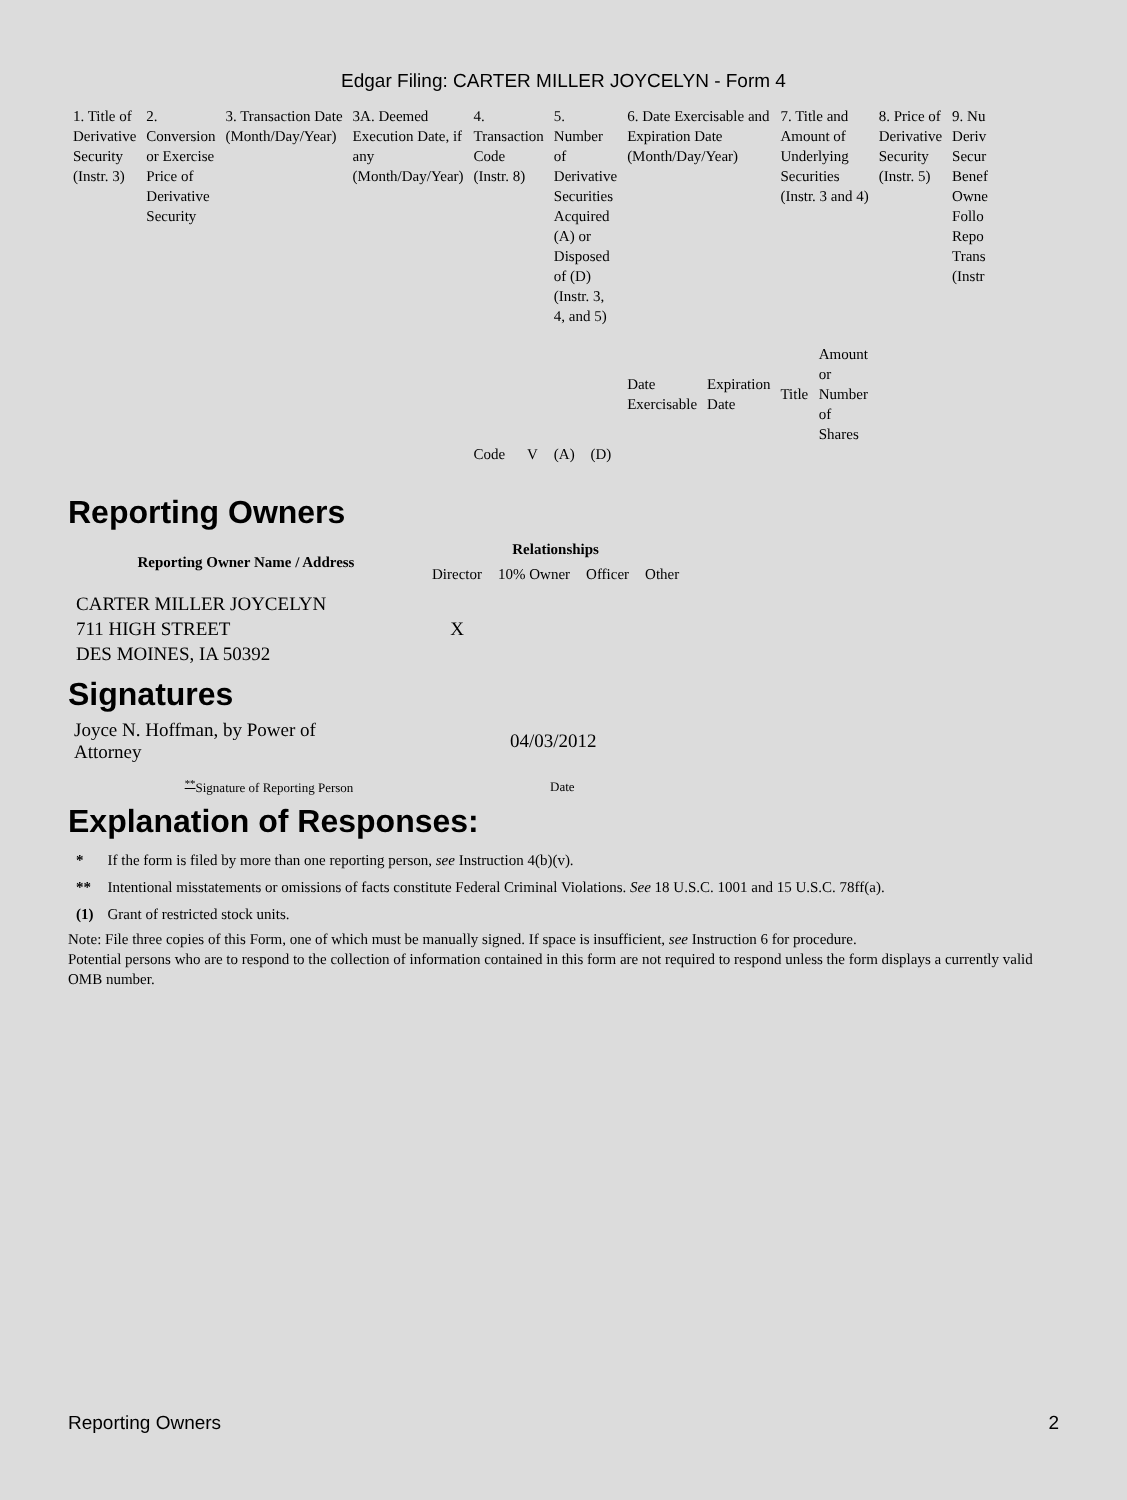Edgar Filing: CARTER MILLER JOYCELYN - Form 4
| 1. Title of Derivative Security (Instr. 3) | 2. Conversion or Exercise Price of Derivative Security | 3. Transaction Date (Month/Day/Year) | 3A. Deemed Execution Date, if any (Month/Day/Year) | 4. Transaction Code (Instr. 8) | | 5. Number of Derivative Securities Acquired (A) or Disposed of (D) (Instr. 3, 4, and 5) | | 6. Date Exercisable and Expiration Date (Month/Day/Year) | | 7. Title and Amount of Underlying Securities (Instr. 3 and 4) | | 8. Price of Derivative Security (Instr. 5) | 9. Nu Deriv Secur Benef Owne Follo Repo Trans (Instr |
| | | | | | | | | Date Exercisable | Expiration Date | Title | Amount or Number of Shares | | |
| | | | | Code | V | (A) | (D) | | | | | | |
Reporting Owners
| Reporting Owner Name / Address | Relationships | | | |
| --- | --- | --- | --- | --- |
| | Director | 10% Owner | Officer | Other |
| CARTER MILLER JOYCELYN 711 HIGH STREET DES MOINES, IA 50392 | X | | | |
Signatures
| Joyce N. Hoffman, by Power of Attorney | 04/03/2012 |
| <sup>**</sup> Signature of Reporting Person | Date |
Explanation of Responses:
| * | If the form is filed by more than one reporting person, see Instruction 4(b)(v). |
| ** | Intentional misstatements or omissions of facts constitute Federal Criminal Violations. See 18 U.S.C. 1001 and 15 U.S.C. 78ff(a). |
| (1) | Grant of restricted stock units. |
Note: File three copies of this Form, one of which must be manually signed. If space is insufficient, see Instruction 6 for procedure.
Potential persons who are to respond to the collection of information contained in this form are not required to respond unless the form displays a currently valid OMB number.
Reporting Owners 2